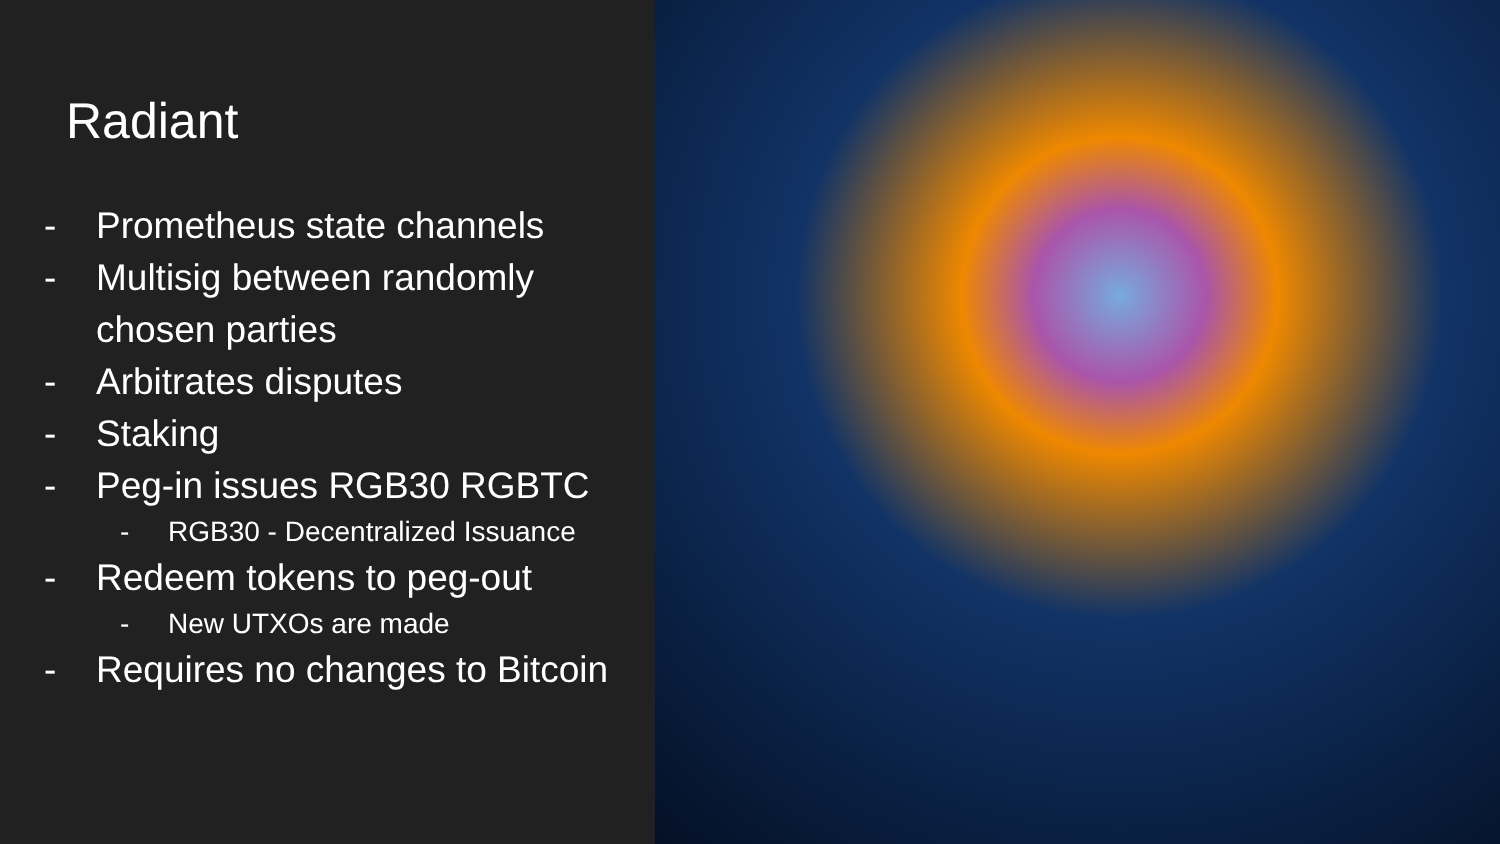Radiant
- Prometheus state channels
- Multisig between randomly chosen parties
- Arbitrates disputes
- Staking
- Peg-in issues RGB30 RGBTC
- RGB30 - Decentralized Issuance
- Redeem tokens to peg-out
- New UTXOs are made
- Requires no changes to Bitcoin